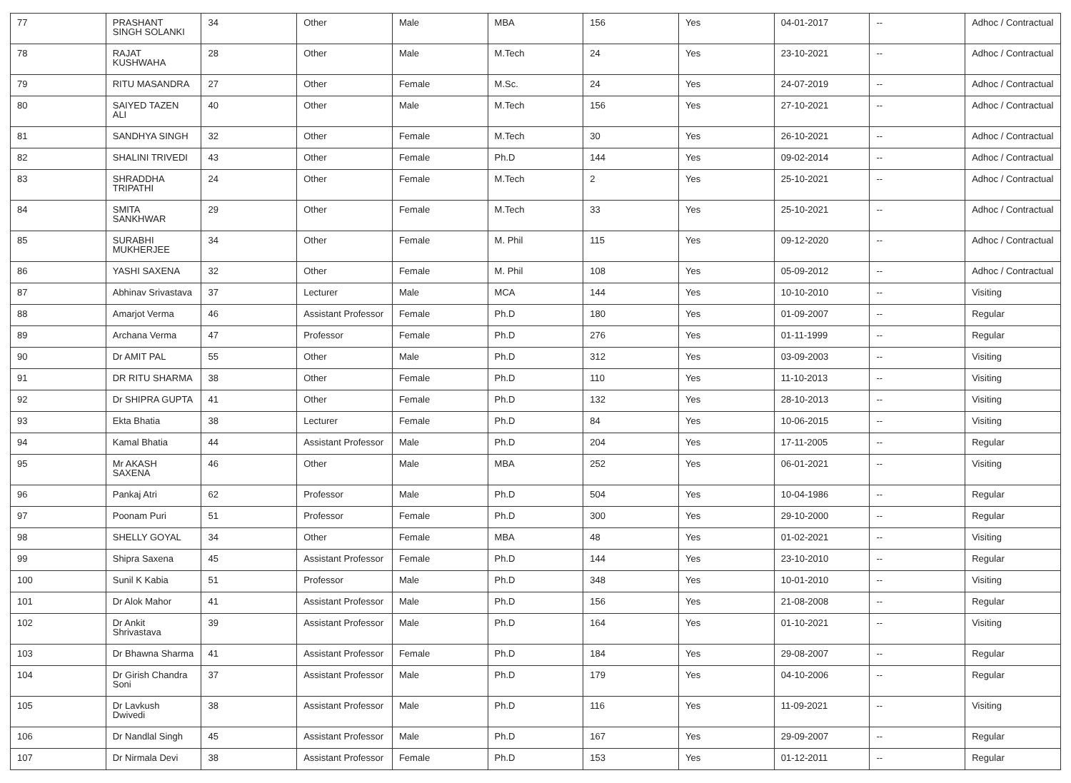| 77 | PRASHANT SINGH SOLANKI | 34 | Other | Male | MBA | 156 | Yes | 04-01-2017 | -- | Adhoc / Contractual |
| 78 | RAJAT KUSHWAHA | 28 | Other | Male | M.Tech | 24 | Yes | 23-10-2021 | -- | Adhoc / Contractual |
| 79 | RITU MASANDRA | 27 | Other | Female | M.Sc. | 24 | Yes | 24-07-2019 | -- | Adhoc / Contractual |
| 80 | SAIYED TAZEN ALI | 40 | Other | Male | M.Tech | 156 | Yes | 27-10-2021 | -- | Adhoc / Contractual |
| 81 | SANDHYA SINGH | 32 | Other | Female | M.Tech | 30 | Yes | 26-10-2021 | -- | Adhoc / Contractual |
| 82 | SHALINI TRIVEDI | 43 | Other | Female | Ph.D | 144 | Yes | 09-02-2014 | -- | Adhoc / Contractual |
| 83 | SHRADDHA TRIPATHI | 24 | Other | Female | M.Tech | 2 | Yes | 25-10-2021 | -- | Adhoc / Contractual |
| 84 | SMITA SANKHWAR | 29 | Other | Female | M.Tech | 33 | Yes | 25-10-2021 | -- | Adhoc / Contractual |
| 85 | SURABHI MUKHERJEE | 34 | Other | Female | M. Phil | 115 | Yes | 09-12-2020 | -- | Adhoc / Contractual |
| 86 | YASHI SAXENA | 32 | Other | Female | M. Phil | 108 | Yes | 05-09-2012 | -- | Adhoc / Contractual |
| 87 | Abhinav Srivastava | 37 | Lecturer | Male | MCA | 144 | Yes | 10-10-2010 | -- | Visiting |
| 88 | Amarjot Verma | 46 | Assistant Professor | Female | Ph.D | 180 | Yes | 01-09-2007 | -- | Regular |
| 89 | Archana Verma | 47 | Professor | Female | Ph.D | 276 | Yes | 01-11-1999 | -- | Regular |
| 90 | Dr AMIT PAL | 55 | Other | Male | Ph.D | 312 | Yes | 03-09-2003 | -- | Visiting |
| 91 | DR RITU SHARMA | 38 | Other | Female | Ph.D | 110 | Yes | 11-10-2013 | -- | Visiting |
| 92 | Dr SHIPRA GUPTA | 41 | Other | Female | Ph.D | 132 | Yes | 28-10-2013 | -- | Visiting |
| 93 | Ekta Bhatia | 38 | Lecturer | Female | Ph.D | 84 | Yes | 10-06-2015 | -- | Visiting |
| 94 | Kamal Bhatia | 44 | Assistant Professor | Male | Ph.D | 204 | Yes | 17-11-2005 | -- | Regular |
| 95 | Mr AKASH SAXENA | 46 | Other | Male | MBA | 252 | Yes | 06-01-2021 | -- | Visiting |
| 96 | Pankaj Atri | 62 | Professor | Male | Ph.D | 504 | Yes | 10-04-1986 | -- | Regular |
| 97 | Poonam Puri | 51 | Professor | Female | Ph.D | 300 | Yes | 29-10-2000 | -- | Regular |
| 98 | SHELLY GOYAL | 34 | Other | Female | MBA | 48 | Yes | 01-02-2021 | -- | Visiting |
| 99 | Shipra Saxena | 45 | Assistant Professor | Female | Ph.D | 144 | Yes | 23-10-2010 | -- | Regular |
| 100 | Sunil K Kabia | 51 | Professor | Male | Ph.D | 348 | Yes | 10-01-2010 | -- | Visiting |
| 101 | Dr Alok Mahor | 41 | Assistant Professor | Male | Ph.D | 156 | Yes | 21-08-2008 | -- | Regular |
| 102 | Dr Ankit Shrivastava | 39 | Assistant Professor | Male | Ph.D | 164 | Yes | 01-10-2021 | -- | Visiting |
| 103 | Dr Bhawna Sharma | 41 | Assistant Professor | Female | Ph.D | 184 | Yes | 29-08-2007 | -- | Regular |
| 104 | Dr Girish Chandra Soni | 37 | Assistant Professor | Male | Ph.D | 179 | Yes | 04-10-2006 | -- | Regular |
| 105 | Dr Lavkush Dwivedi | 38 | Assistant Professor | Male | Ph.D | 116 | Yes | 11-09-2021 | -- | Visiting |
| 106 | Dr Nandlal Singh | 45 | Assistant Professor | Male | Ph.D | 167 | Yes | 29-09-2007 | -- | Regular |
| 107 | Dr Nirmala Devi | 38 | Assistant Professor | Female | Ph.D | 153 | Yes | 01-12-2011 | -- | Regular |